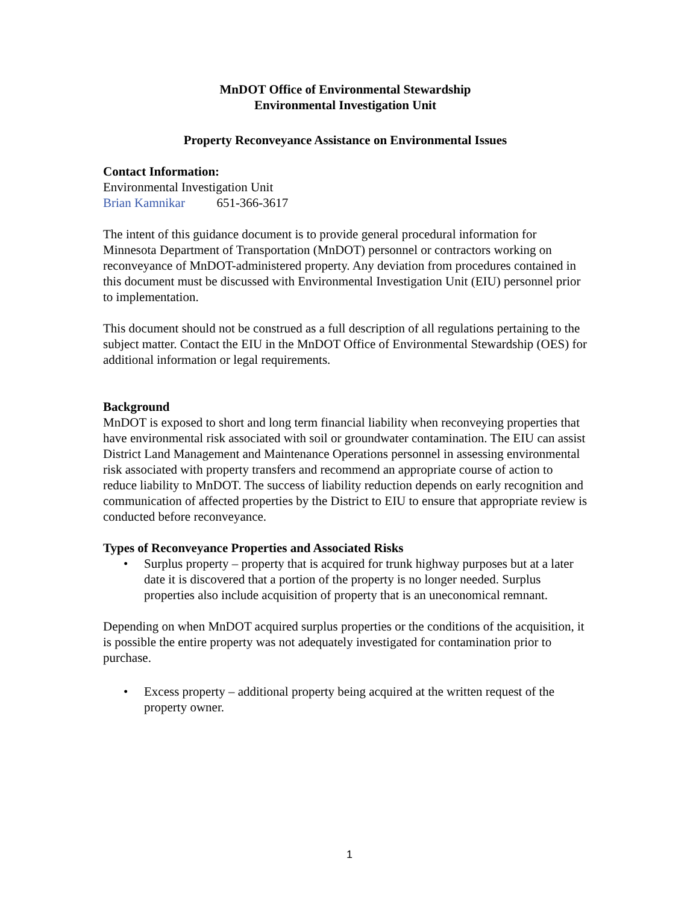MnDOT Office of Environmental Stewardship
Environmental Investigation Unit
Property Reconveyance Assistance on Environmental Issues
Contact Information:
Environmental Investigation Unit
Brian Kamnikar 651-366-3617
The intent of this guidance document is to provide general procedural information for Minnesota Department of Transportation (MnDOT) personnel or contractors working on reconveyance of MnDOT-administered property. Any deviation from procedures contained in this document must be discussed with Environmental Investigation Unit (EIU) personnel prior to implementation.
This document should not be construed as a full description of all regulations pertaining to the subject matter. Contact the EIU in the MnDOT Office of Environmental Stewardship (OES) for additional information or legal requirements.
Background
MnDOT is exposed to short and long term financial liability when reconveying properties that have environmental risk associated with soil or groundwater contamination. The EIU can assist District Land Management and Maintenance Operations personnel in assessing environmental risk associated with property transfers and recommend an appropriate course of action to reduce liability to MnDOT. The success of liability reduction depends on early recognition and communication of affected properties by the District to EIU to ensure that appropriate review is conducted before reconveyance.
Types of Reconveyance Properties and Associated Risks
• Surplus property – property that is acquired for trunk highway purposes but at a later date it is discovered that a portion of the property is no longer needed. Surplus properties also include acquisition of property that is an uneconomical remnant.
Depending on when MnDOT acquired surplus properties or the conditions of the acquisition, it is possible the entire property was not adequately investigated for contamination prior to purchase.
• Excess property – additional property being acquired at the written request of the property owner.
1